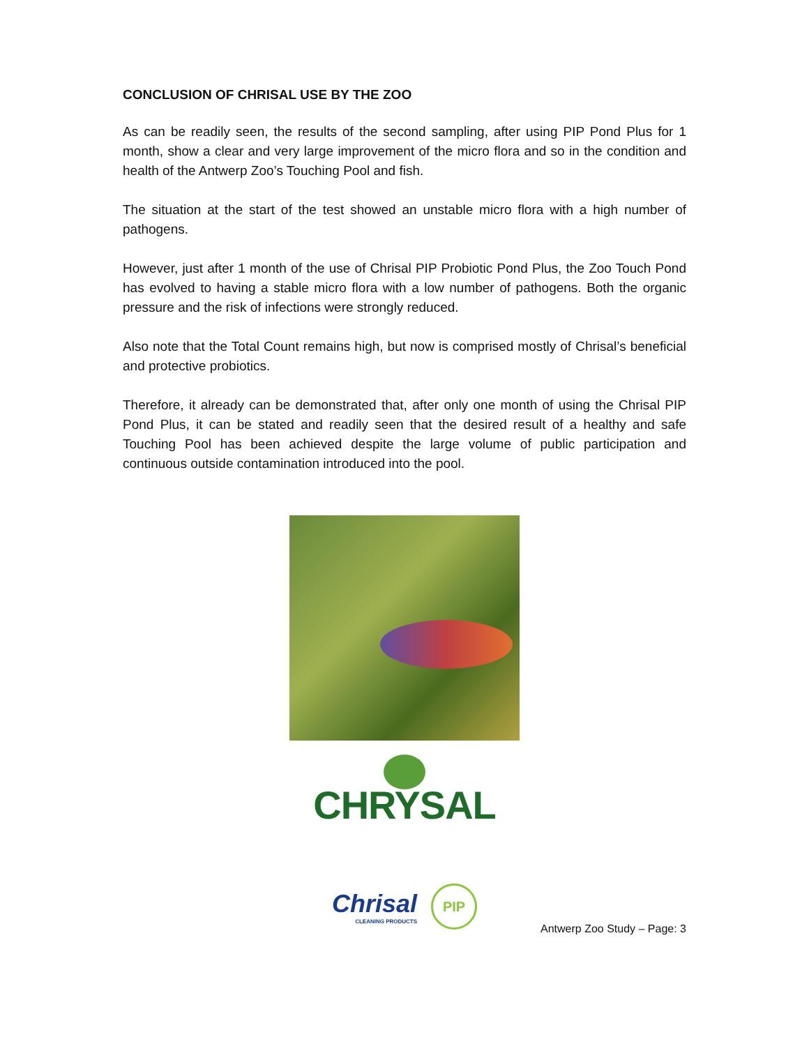CONCLUSION OF CHRISAL USE BY THE ZOO
As can be readily seen, the results of the second sampling, after using PIP Pond Plus for 1 month, show a clear and very large improvement of the micro flora and so in the condition and health of the Antwerp Zoo’s Touching Pool and fish.
The situation at the start of the test showed an unstable micro flora with a high number of pathogens.
However, just after 1 month of the use of Chrisal PIP Probiotic Pond Plus, the Zoo Touch Pond has evolved to having a stable micro flora with a low number of pathogens. Both the organic pressure and the risk of infections were strongly reduced.
Also note that the Total Count remains high, but now is comprised mostly of Chrisal’s beneficial and protective probiotics.
Therefore, it already can be demonstrated that, after only one month of using the Chrisal PIP Pond Plus, it can be stated and readily seen that the desired result of a healthy and safe Touching Pool has been achieved despite the large volume of public participation and continuous outside contamination introduced into the pool.
CHRYSAL
Chrisal
CLEANING PRODUCTS
PIP
Antwerp Zoo Study – Page: 3